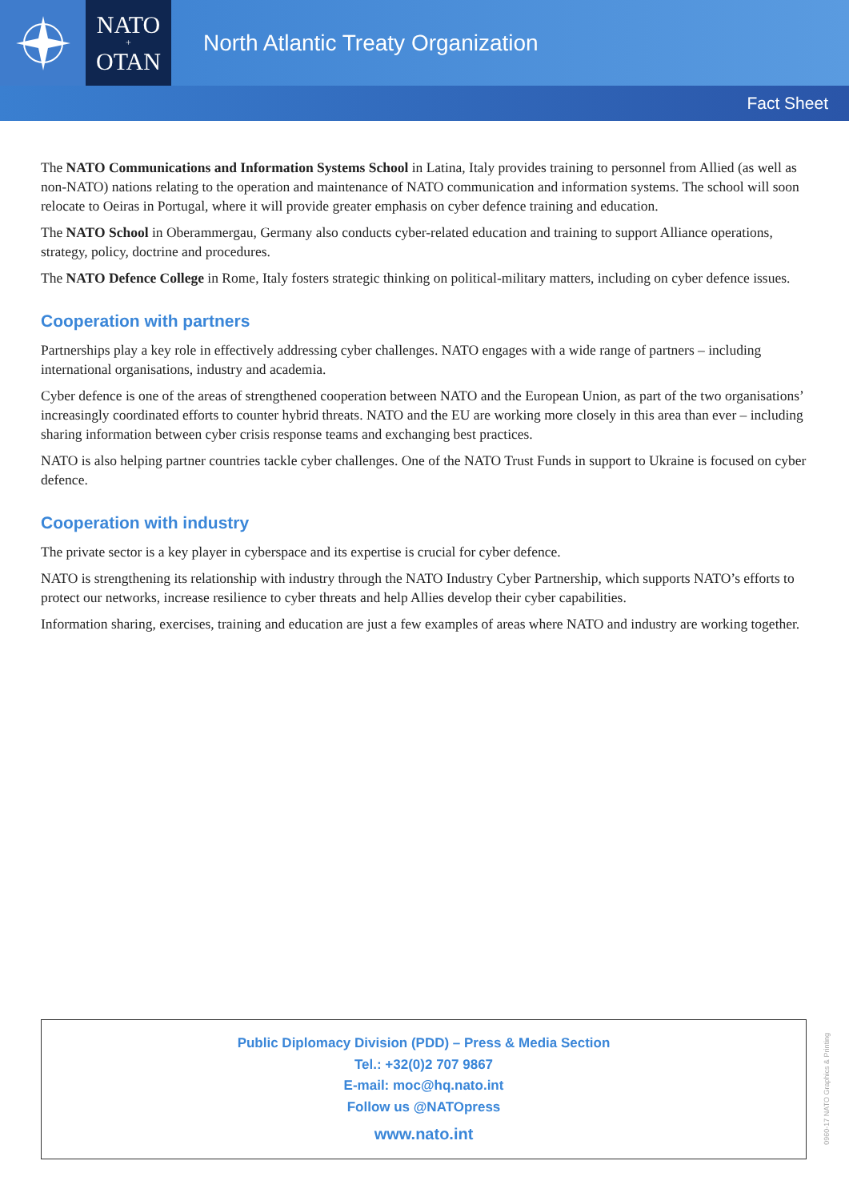NATO
+
OTAN
North Atlantic Treaty Organization
Fact Sheet
The NATO Communications and Information Systems School in Latina, Italy provides training to personnel from Allied (as well as non-NATO) nations relating to the operation and maintenance of NATO communication and information systems. The school will soon relocate to Oeiras in Portugal, where it will provide greater emphasis on cyber defence training and education.
The NATO School in Oberammergau, Germany also conducts cyber-related education and training to support Alliance operations, strategy, policy, doctrine and procedures.
The NATO Defence College in Rome, Italy fosters strategic thinking on political-military matters, including on cyber defence issues.
Cooperation with partners
Partnerships play a key role in effectively addressing cyber challenges. NATO engages with a wide range of partners – including international organisations, industry and academia.
Cyber defence is one of the areas of strengthened cooperation between NATO and the European Union, as part of the two organisations’ increasingly coordinated efforts to counter hybrid threats. NATO and the EU are working more closely in this area than ever – including sharing information between cyber crisis response teams and exchanging best practices.
NATO is also helping partner countries tackle cyber challenges. One of the NATO Trust Funds in support to Ukraine is focused on cyber defence.
Cooperation with industry
The private sector is a key player in cyberspace and its expertise is crucial for cyber defence.
NATO is strengthening its relationship with industry through the NATO Industry Cyber Partnership, which supports NATO’s efforts to protect our networks, increase resilience to cyber threats and help Allies develop their cyber capabilities.
Information sharing, exercises, training and education are just a few examples of areas where NATO and industry are working together.
Public Diplomacy Division (PDD) – Press & Media Section
Tel.: +32(0)2 707 9867
E-mail: moc@hq.nato.int
Follow us @NATOpress
www.nato.int
0960-17 NATO Graphics & Printing